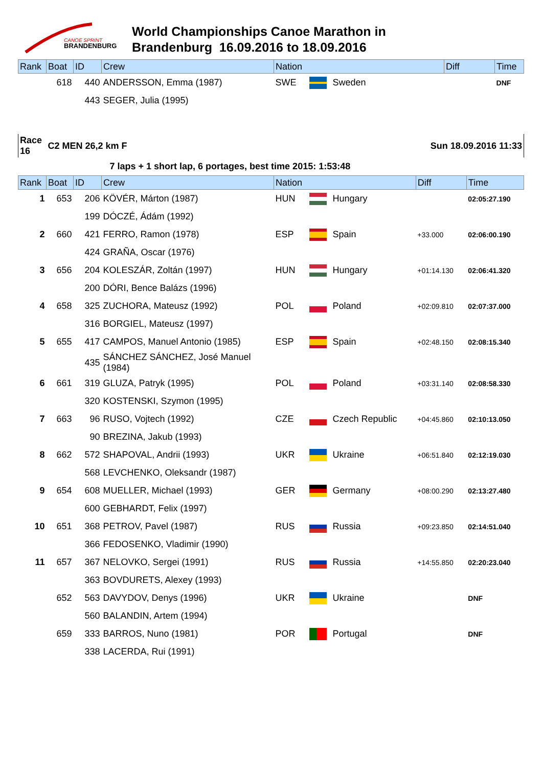CANOE SPRINT
BRANDENBURG
World Championships Canoe Marathon in
Brandenburg 16.09.2016 to 18.09.2016
| Rank | Boat | ID | Crew | Nation | | | Diff | Time |
| --- | --- | --- | --- | --- | --- | --- | --- | --- |
| | 618 | 440 | ANDERSSON, Emma (1987) | SWE | | Sweden | | DNF |
| | | 443 | SEGER, Julia (1995) | | | | | |
| Race 16 | C2 MEN 26,2 km F | | | | | | Sun 18.09.2016 11:33 | |
| | 7 laps + 1 short lap, 6 portages, best time 2015: 1:53:48 | | | | | | | |
| Rank | Boat | ID | Crew | Nation | | | Diff | Time |
| 1 | 653 | 206 | KÖVÉR, Márton (1987) | HUN | | Hungary | | 02:05:27.190 |
| | | 199 | DÓCZÉ, Ádám (1992) | | | | | |
| 2 | 660 | 421 | FERRO, Ramon (1978) | ESP | | Spain | +33.000 | 02:06:00.190 |
| | | 424 | GRAÑA, Oscar (1976) | | | | | |
| 3 | 656 | 204 | KOLESZÁR, Zoltán (1997) | HUN | | Hungary | +01:14.130 | 02:06:41.320 |
| | | 200 | DÓRI, Bence Balázs (1996) | | | | | |
| 4 | 658 | 325 | ZUCHORA, Mateusz (1992) | POL | | Poland | +02:09.810 | 02:07:37.000 |
| | | 316 | BORGIEL, Mateusz (1997) | | | | | |
| 5 | 655 | 417 | CAMPOS, Manuel Antonio (1985) | ESP | | Spain | +02:48.150 | 02:08:15.340 |
| | | 435 | SÁNCHEZ SÁNCHEZ, José Manuel (1984) | | | | | |
| 6 | 661 | 319 | GLUZA, Patryk (1995) | POL | | Poland | +03:31.140 | 02:08:58.330 |
| | | 320 | KOSTENSKI, Szymon (1995) | | | | | |
| 7 | 663 | 96 | RUSO, Vojtech (1992) | CZE | | Czech Republic | +04:45.860 | 02:10:13.050 |
| | | 90 | BREZINA, Jakub (1993) | | | | | |
| 8 | 662 | 572 | SHAPOVAL, Andrii (1993) | UKR | | Ukraine | +06:51.840 | 02:12:19.030 |
| | | 568 | LEVCHENKO, Oleksandr (1987) | | | | | |
| 9 | 654 | 608 | MUELLER, Michael (1993) | GER | | Germany | +08:00.290 | 02:13:27.480 |
| | | 600 | GEBHARDT, Felix (1997) | | | | | |
| 10 | 651 | 368 | PETROV, Pavel (1987) | RUS | | Russia | +09:23.850 | 02:14:51.040 |
| | | 366 | FEDOSENKO, Vladimir (1990) | | | | | |
| 11 | 657 | 367 | NELOVKO, Sergei (1991) | RUS | | Russia | +14:55.850 | 02:20:23.040 |
| | | 363 | BOVDURETS, Alexey (1993) | | | | | |
| | 652 | 563 | DAVYDOV, Denys (1996) | UKR | | Ukraine | | DNF |
| | | 560 | BALANDIN, Artem (1994) | | | | | |
| | 659 | 333 | BARROS, Nuno (1981) | POR | | Portugal | | DNF |
| | | 338 | LACERDA, Rui (1991) | | | | | |